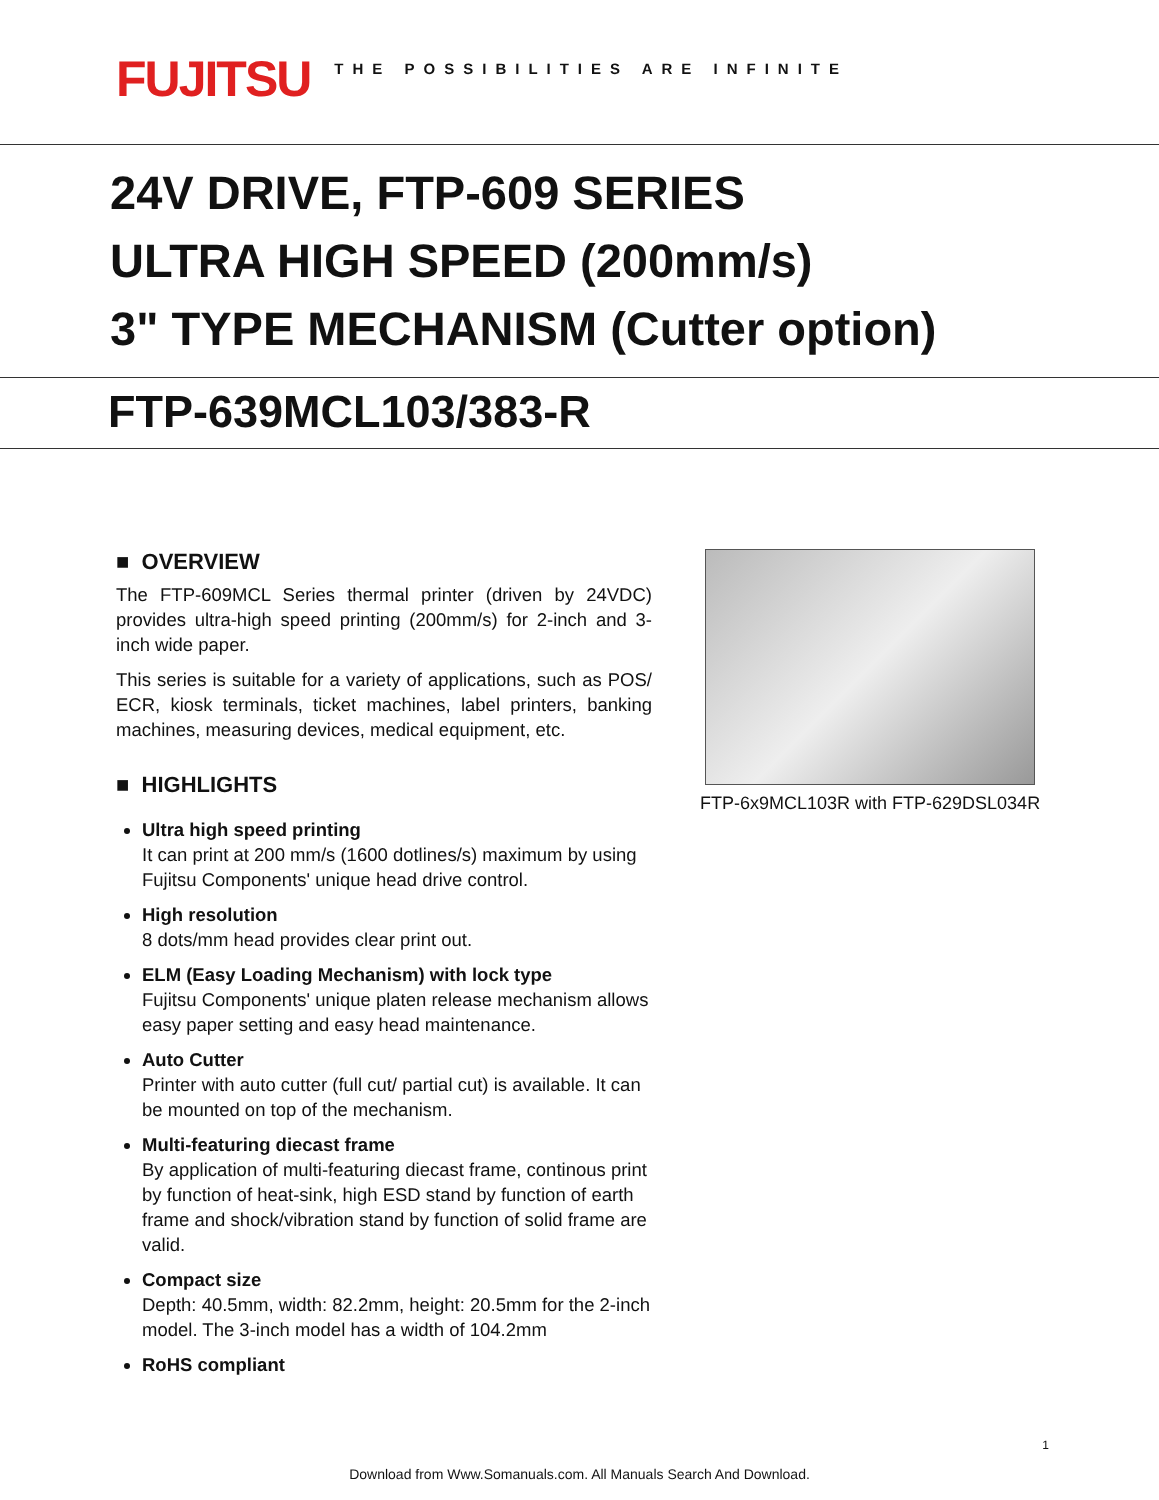FUJITSU
THE POSSIBILITIES ARE INFINITE
24V DRIVE, FTP-609 SERIES
ULTRA HIGH SPEED (200mm/s)
3" TYPE MECHANISM (Cutter option)
FTP-639MCL103/383-R
■ OVERVIEW
The FTP-609MCL Series thermal printer (driven by 24VDC) provides ultra-high speed printing (200mm/s) for 2-inch and 3-inch wide paper.
This series is suitable for a variety of applications, such as POS/ ECR, kiosk terminals, ticket machines, label printers, banking machines, measuring devices, medical equipment, etc.
■ HIGHLIGHTS
Ultra high speed printing
It can print at 200 mm/s (1600 dotlines/s) maximum by using Fujitsu Components' unique head drive control.
High resolution
8 dots/mm head provides clear print out.
ELM (Easy Loading Mechanism) with lock type
Fujitsu Components' unique platen release mechanism allows easy paper setting and easy head maintenance.
Auto Cutter
Printer with auto cutter (full cut/ partial cut) is available. It can be mounted on top of the mechanism.
Multi-featuring diecast frame
By application of multi-featuring diecast frame, continous print by function of heat-sink, high ESD stand by function of earth frame and shock/vibration stand by function of solid frame are valid.
Compact size
Depth: 40.5mm, width: 82.2mm, height: 20.5mm for the 2-inch model. The 3-inch model has a width of 104.2mm
RoHS compliant
FTP-6x9MCL103R with FTP-629DSL034R
1
Download from Www.Somanuals.com. All Manuals Search And Download.